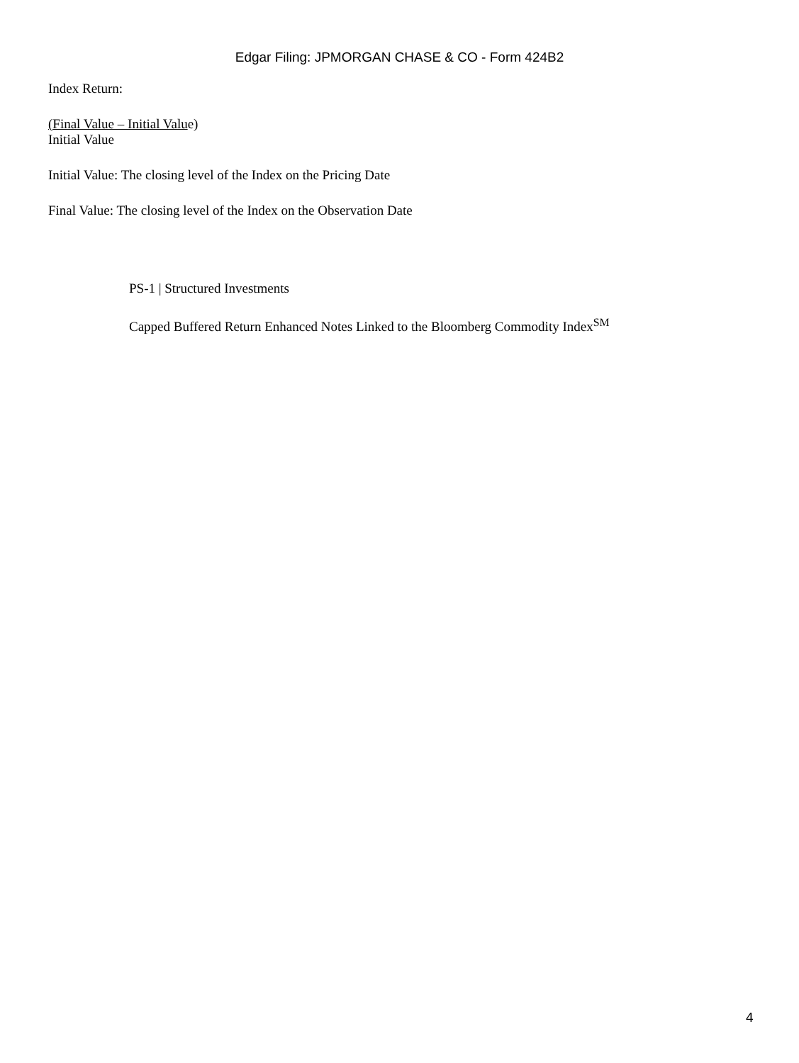Edgar Filing: JPMORGAN CHASE & CO - Form 424B2
Index Return:
(Final Value – Initial Value)
Initial Value
Initial Value: The closing level of the Index on the Pricing Date
Final Value: The closing level of the Index on the Observation Date
PS-1 | Structured Investments
Capped Buffered Return Enhanced Notes Linked to the Bloomberg Commodity Index<sup>SM</sup>
4